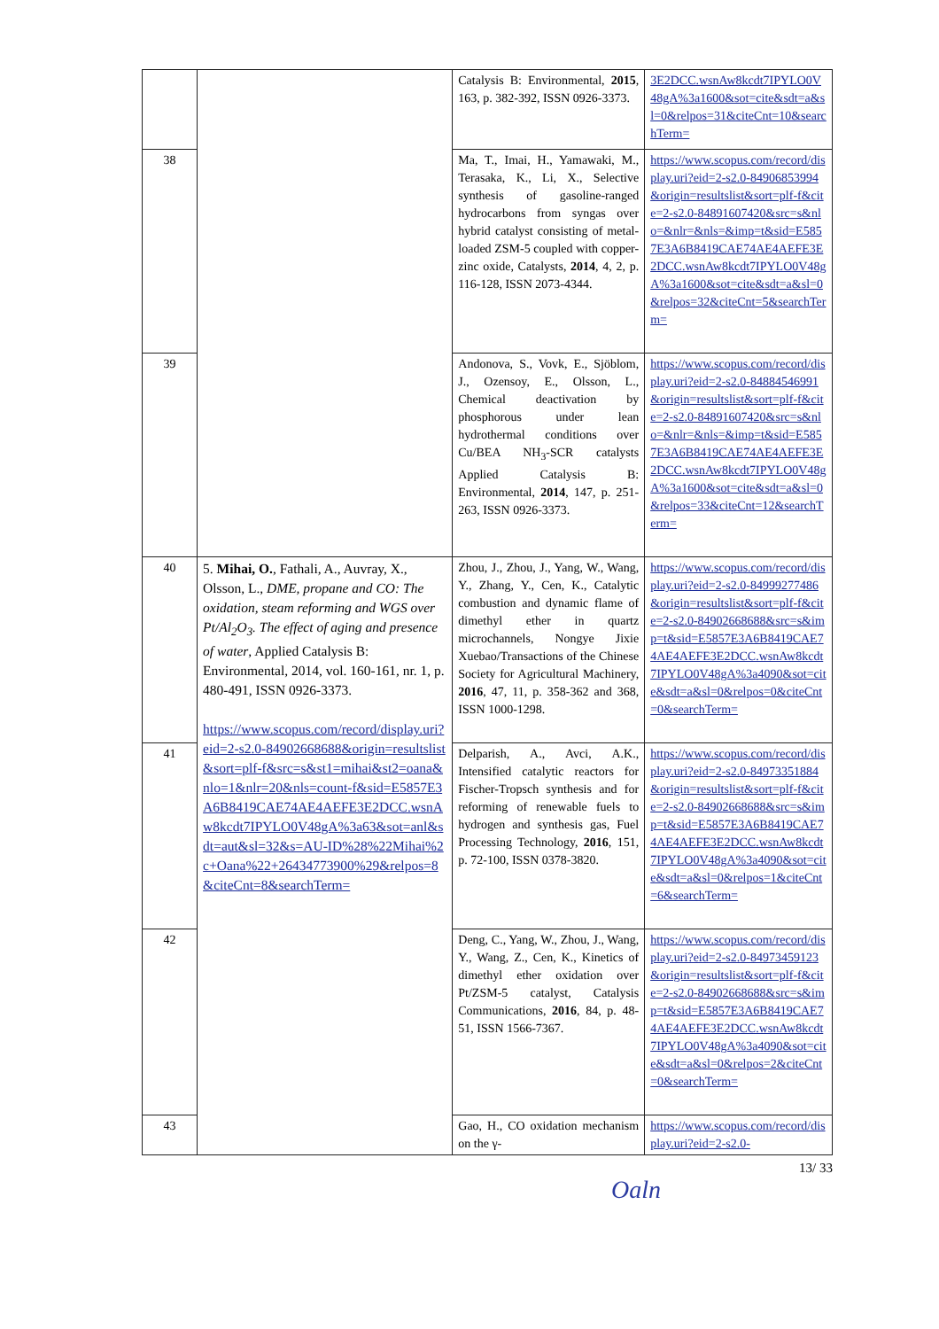| | | Catalysis B: Environmental, 2015 , 163, p. 382-392, ISSN 0926-3373. | 3E2DCC.wsnAw8kcdt7IPYLO0V48gA%3a1600&sot=cite&sdt=a&sl=0&relpos=31&citeCnt=10&searchTerm= |
| 38 | | Ma, T., Imai, H., Yamawaki, M., Terasaka, K., Li, X., Selective synthesis of gasoline-ranged hydrocarbons from syngas over hybrid catalyst consisting of metal-loaded ZSM-5 coupled with copper-zinc oxide, Catalysts, 2014 , 4, 2, p. 116-128, ISSN 2073-4344. | https://www.scopus.com/record/display.uri?eid=2-s2.0-84906853994&origin=resultslist&sort=plf-f&cite=2-s2.0-84891607420&src=s&nlo=&nlr=&nls=&imp=t&sid=E5857E3A6B8419CAE74AE4AEFE3E2DCC.wsnAw8kcdt7IPYLO0V48gA%3a1600&sot=cite&sdt=a&sl=0&relpos=32&citeCnt=5&searchTerm= |
| 39 | | Andonova, S., Vovk, E., Sjöblom, J., Ozensoy, E., Olsson, L., Chemical deactivation by phosphorous under lean hydrothermal conditions over Cu/BEA NH<sub>3</sub>-SCR catalysts Applied Catalysis B: Environmental, 2014 , 147, p. 251-263, ISSN 0926-3373. | https://www.scopus.com/record/display.uri?eid=2-s2.0-84884546991&origin=resultslist&sort=plf-f&cite=2-s2.0-84891607420&src=s&nlo=&nlr=&nls=&imp=t&sid=E5857E3A6B8419CAE74AE4AEFE3E2DCC.wsnAw8kcdt7IPYLO0V48gA%3a1600&sot=cite&sdt=a&sl=0&relpos=33&citeCnt=12&searchTerm= |
| 40 | 5. Mihai, O. , Fathali, A., Auvray, X., Olsson, L., DME, propane and CO: The oxidation, steam reforming and WGS over Pt/Al<sub>2</sub>O<sub>3</sub>. The effect of aging and presence of water , Applied Catalysis B: Environmental, 2014, vol. 160-161, nr. 1, p. 480-491, ISSN 0926-3373. https://www.scopus.com/record/display.uri?eid=2-s2.0-84902668688&origin=resultslist&sort=plf-f&src=s&st1=mihai&st2=oana&nlo=1&nlr=20&nls=count-f&sid=E5857E3A6B8419CAE74AE4AEFE3E2DCC.wsnAw8kcdt7IPYLO0V48gA%3a63&sot=anl&sdt=aut&sl=32&s=AU-ID%28%22Mihai%2c+Oana%22+26434773900%29&relpos=8&citeCnt=8&searchTerm= | Zhou, J., Zhou, J., Yang, W., Wang, Y., Zhang, Y., Cen, K., Catalytic combustion and dynamic flame of dimethyl ether in quartz microchannels, Nongye Jixie Xuebao/Transactions of the Chinese Society for Agricultural Machinery, 2016 , 47, 11, p. 358-362 and 368, ISSN 1000-1298. | https://www.scopus.com/record/display.uri?eid=2-s2.0-84999277486&origin=resultslist&sort=plf-f&cite=2-s2.0-84902668688&src=s&imp=t&sid=E5857E3A6B8419CAE74AE4AEFE3E2DCC.wsnAw8kcdt7IPYLO0V48gA%3a4090&sot=cite&sdt=a&sl=0&relpos=0&citeCnt=0&searchTerm= |
| 41 | | Delparish, A., Avci, A.K., Intensified catalytic reactors for Fischer-Tropsch synthesis and for reforming of renewable fuels to hydrogen and synthesis gas, Fuel Processing Technology, 2016 , 151, p. 72-100, ISSN 0378-3820. | https://www.scopus.com/record/display.uri?eid=2-s2.0-84973351884&origin=resultslist&sort=plf-f&cite=2-s2.0-84902668688&src=s&imp=t&sid=E5857E3A6B8419CAE74AE4AEFE3E2DCC.wsnAw8kcdt7IPYLO0V48gA%3a4090&sot=cite&sdt=a&sl=0&relpos=1&citeCnt=6&searchTerm= |
| 42 | | Deng, C., Yang, W., Zhou, J., Wang, Y., Wang, Z., Cen, K., Kinetics of dimethyl ether oxidation over Pt/ZSM-5 catalyst, Catalysis Communications, 2016 , 84, p. 48-51, ISSN 1566-7367. | https://www.scopus.com/record/display.uri?eid=2-s2.0-84973459123&origin=resultslist&sort=plf-f&cite=2-s2.0-84902668688&src=s&imp=t&sid=E5857E3A6B8419CAE74AE4AEFE3E2DCC.wsnAw8kcdt7IPYLO0V48gA%3a4090&sot=cite&sdt=a&sl=0&relpos=2&citeCnt=0&searchTerm= |
| 43 | | Gao, H., CO oxidation mechanism on the γ- | https://www.scopus.com/record/display.uri?eid=2-s2.0- |
13/ 33
Oaln